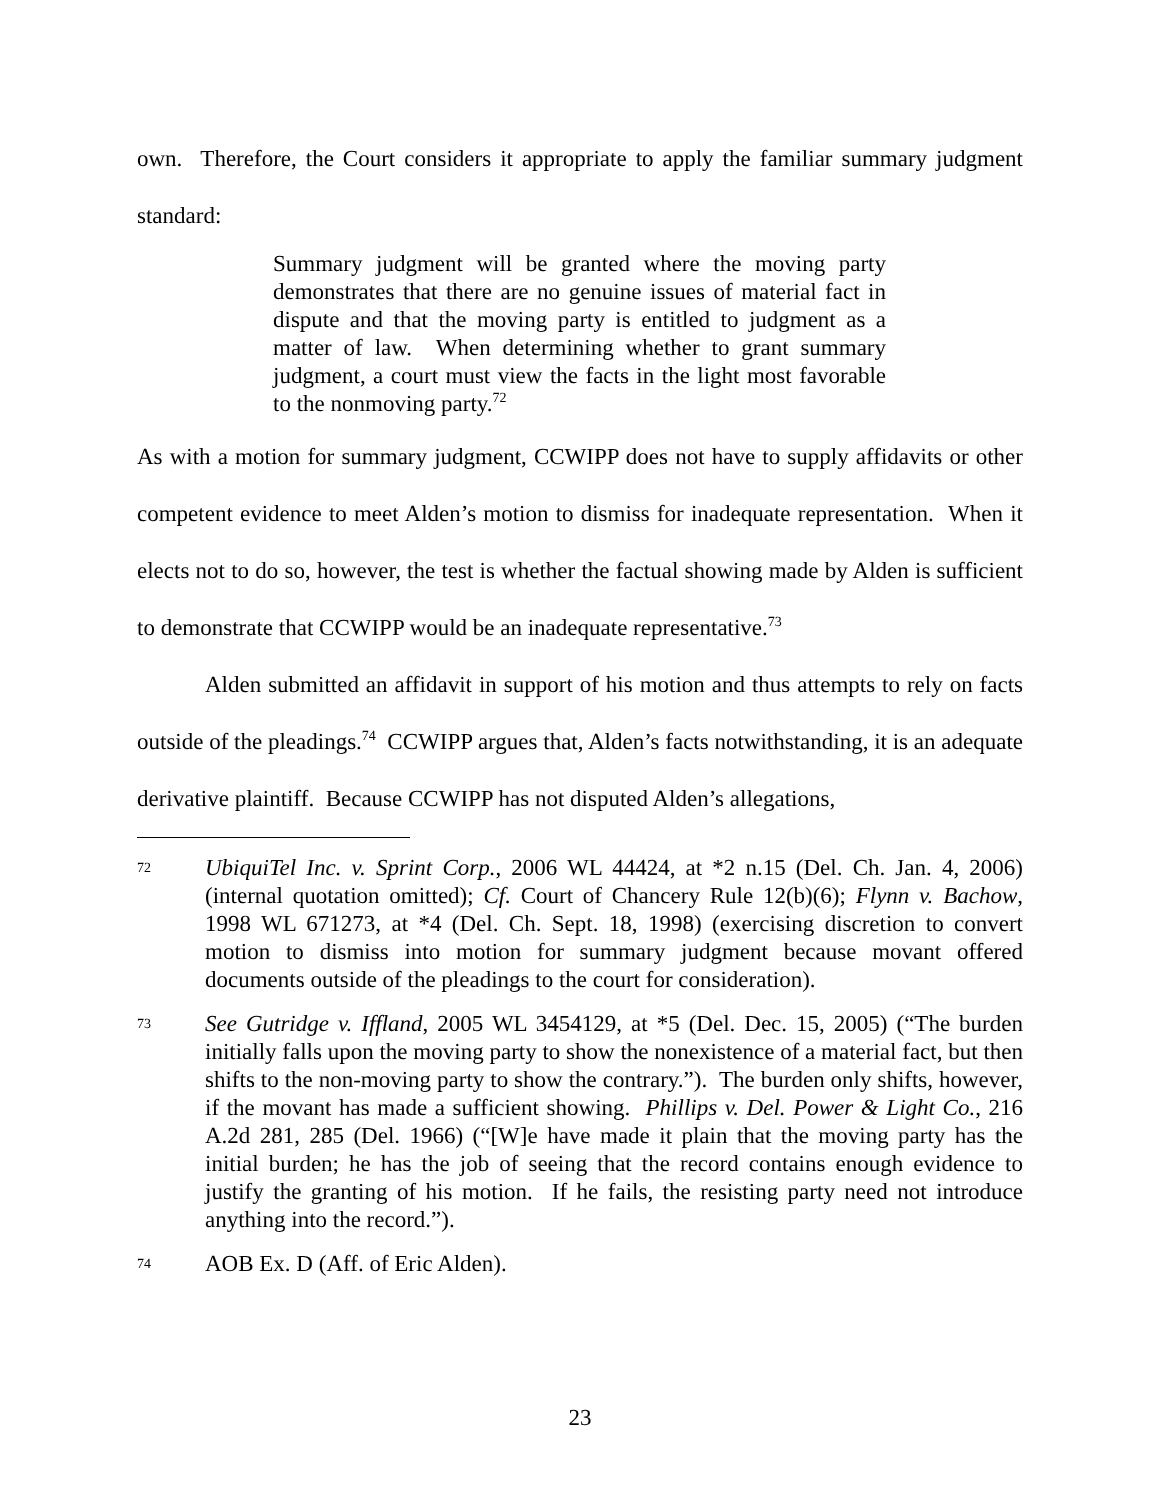own. Therefore, the Court considers it appropriate to apply the familiar summary judgment standard:
Summary judgment will be granted where the moving party demonstrates that there are no genuine issues of material fact in dispute and that the moving party is entitled to judgment as a matter of law. When determining whether to grant summary judgment, a court must view the facts in the light most favorable to the nonmoving party.<sup>72</sup>
As with a motion for summary judgment, CCWIPP does not have to supply affidavits or other competent evidence to meet Alden’s motion to dismiss for inadequate representation. When it elects not to do so, however, the test is whether the factual showing made by Alden is sufficient to demonstrate that CCWIPP would be an inadequate representative.<sup>73</sup>
Alden submitted an affidavit in support of his motion and thus attempts to rely on facts outside of the pleadings.<sup>74</sup> CCWIPP argues that, Alden’s facts notwithstanding, it is an adequate derivative plaintiff. Because CCWIPP has not disputed Alden’s allegations,
72 UbiquiTel Inc. v. Sprint Corp., 2006 WL 44424, at *2 n.15 (Del. Ch. Jan. 4, 2006) (internal quotation omitted); Cf. Court of Chancery Rule 12(b)(6); Flynn v. Bachow, 1998 WL 671273, at *4 (Del. Ch. Sept. 18, 1998) (exercising discretion to convert motion to dismiss into motion for summary judgment because movant offered documents outside of the pleadings to the court for consideration).
73 See Gutridge v. Iffland, 2005 WL 3454129, at *5 (Del. Dec. 15, 2005) (“The burden initially falls upon the moving party to show the nonexistence of a material fact, but then shifts to the non-moving party to show the contrary.”). The burden only shifts, however, if the movant has made a sufficient showing. Phillips v. Del. Power & Light Co., 216 A.2d 281, 285 (Del. 1966) (“[W]e have made it plain that the moving party has the initial burden; he has the job of seeing that the record contains enough evidence to justify the granting of his motion. If he fails, the resisting party need not introduce anything into the record.”).
74 AOB Ex. D (Aff. of Eric Alden).
23